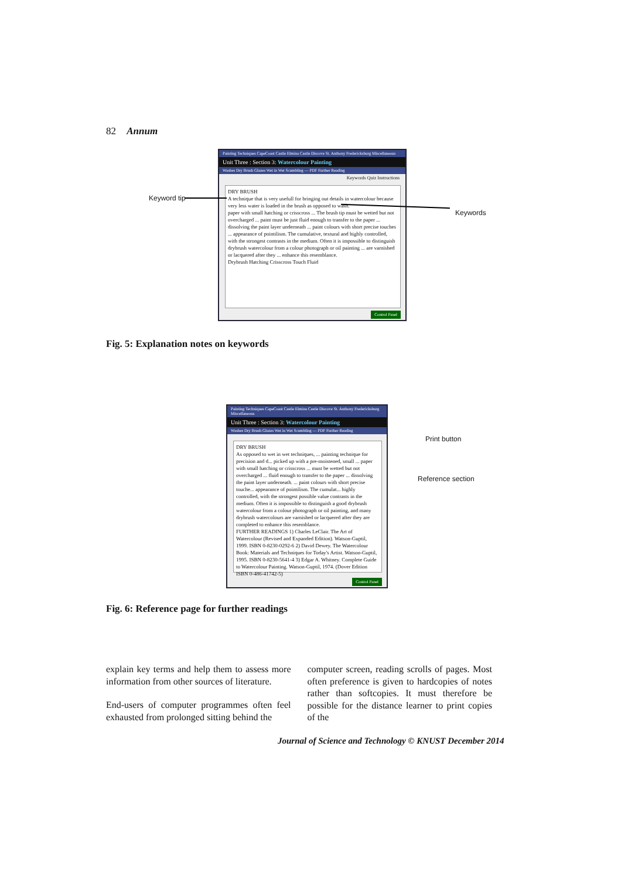82 Annum
Painting Techniques CapeCoast Castle Elmina Castle Discove St. Anthony Fredericksburg Miscellaneous
Unit Three : Section 3: Watercolour Painting
Washes Dry Brush Glazes Wet in Wet Scumbling — PDF Further Reading
Keywords Quiz Instructions
DRY BRUSH
A technique that is very usefull for bringing out details in watercolour because very less water is loaded in the brush as opposed to wash.
paper with small hatching or crisscross ... The brush tip must be wetted but not overcharged ... paint must be just fluid enough to transfer to the paper ... dissolving the paint layer underneath ... paint colours with short precise touches ... appearance of pointilism. The cumulative, textural and highly controlled, with the strongest contrasts in the medium. Often it is impossible to distinguish drybrush watercolour from a colour photograph or oil painting ... are varnished or lacquered after they ... enhance this resemblance.
Drybrush Hatching Crisscross Touch Fluid
Control Panel
Keyword tip
Keywords
Fig. 5: Explanation notes on keywords
Painting Techniques CapeCoast Castle Elmina Castle Discove St. Anthony Fredericksburg Miscellaneous
Unit Three : Section 3: Watercolour Painting
Washes Dry Brush Glazes Wet in Wet Scumbling — PDF Further Reading
DRY BRUSH
As opposed to wet in wet techniques, ... painting technique for precision and d... picked up with a pre-moistened, small ... paper with small hatching or crisscross ... must be wetted but not overcharged ... fluid enough to transfer to the paper ... dissolving the paint layer underneath. ... paint colours with short precise touche... appearance of pointilism. The cumulat... highly controlled, with the strongest possible value contrasts in the medium. Often it is impossible to distinguish a good drybrush watercolour from a colour photograph or oil painting, and many drybrush watercolours are varnished or lacquered after they are completed to enhance this resemblance.
FURTHER READINGS 1) Charles LeClair. The Art of Watercolour (Revised and Expanded Edition). Watson-Guptil, 1999. ISBN 0-8230-0292-6 2) David Dewey. The Watercolour Book: Materials and Techniques for Today's Artist. Watson-Guptil, 1995. ISBN 0-8230-5641-4 3) Edgar A. Whitney. Complete Guide to Watercolour Painting. Watson-Guptil, 1974. (Dover Edition ISBN 0-486-41742-5)
Control Panel
Print button
Reference section
Fig. 6: Reference page for further readings
explain key terms and help them to assess more information from other sources of literature.
End-users of computer programmes often feel exhausted from prolonged sitting behind the
computer screen, reading scrolls of pages. Most often preference is given to hardcopies of notes rather than softcopies. It must therefore be possible for the distance learner to print copies of the
Journal of Science and Technology © KNUST December 2014